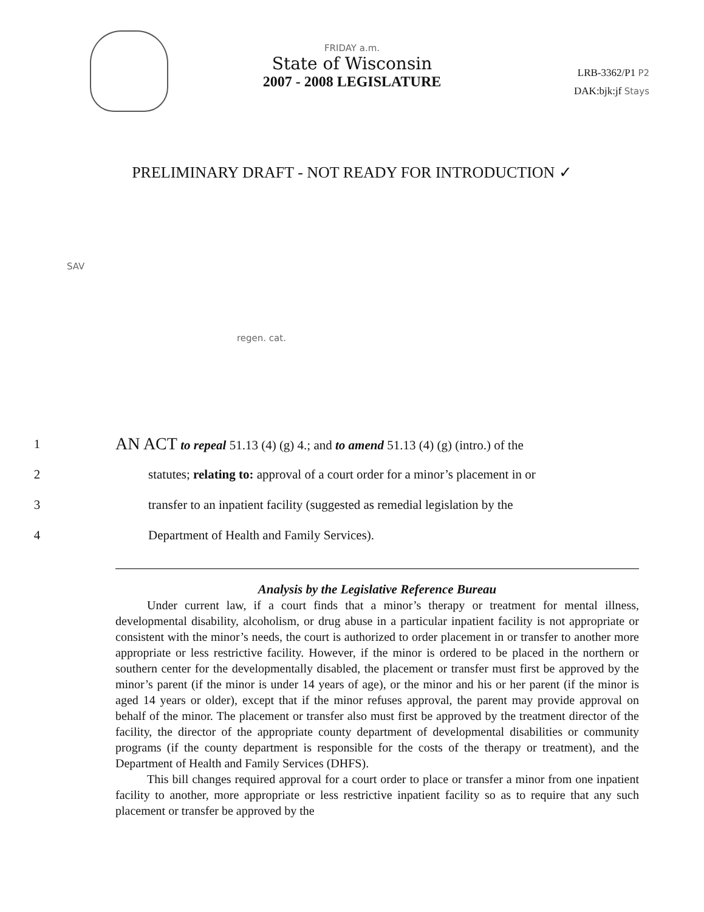FRIDAY a.m.
State of Wisconsin
2007 - 2008 LEGISLATURE
LRB-3362/P1 P2
DAK:bjk:jf Stays
PRELIMINARY DRAFT - NOT READY FOR INTRODUCTION ✓
SAV
regen. cat.
1 AN ACT to repeal 51.13 (4) (g) 4.; and to amend 51.13 (4) (g) (intro.) of the
2 statutes; relating to: approval of a court order for a minor’s placement in or
3 transfer to an inpatient facility (suggested as remedial legislation by the
4 Department of Health and Family Services).
Analysis by the Legislative Reference Bureau
Under current law, if a court finds that a minor’s therapy or treatment for mental illness, developmental disability, alcoholism, or drug abuse in a particular inpatient facility is not appropriate or consistent with the minor’s needs, the court is authorized to order placement in or transfer to another more appropriate or less restrictive facility. However, if the minor is ordered to be placed in the northern or southern center for the developmentally disabled, the placement or transfer must first be approved by the minor’s parent (if the minor is under 14 years of age), or the minor and his or her parent (if the minor is aged 14 years or older), except that if the minor refuses approval, the parent may provide approval on behalf of the minor. The placement or transfer also must first be approved by the treatment director of the facility, the director of the appropriate county department of developmental disabilities or community programs (if the county department is responsible for the costs of the therapy or treatment), and the Department of Health and Family Services (DHFS).
This bill changes required approval for a court order to place or transfer a minor from one inpatient facility to another, more appropriate or less restrictive inpatient facility so as to require that any such placement or transfer be approved by the